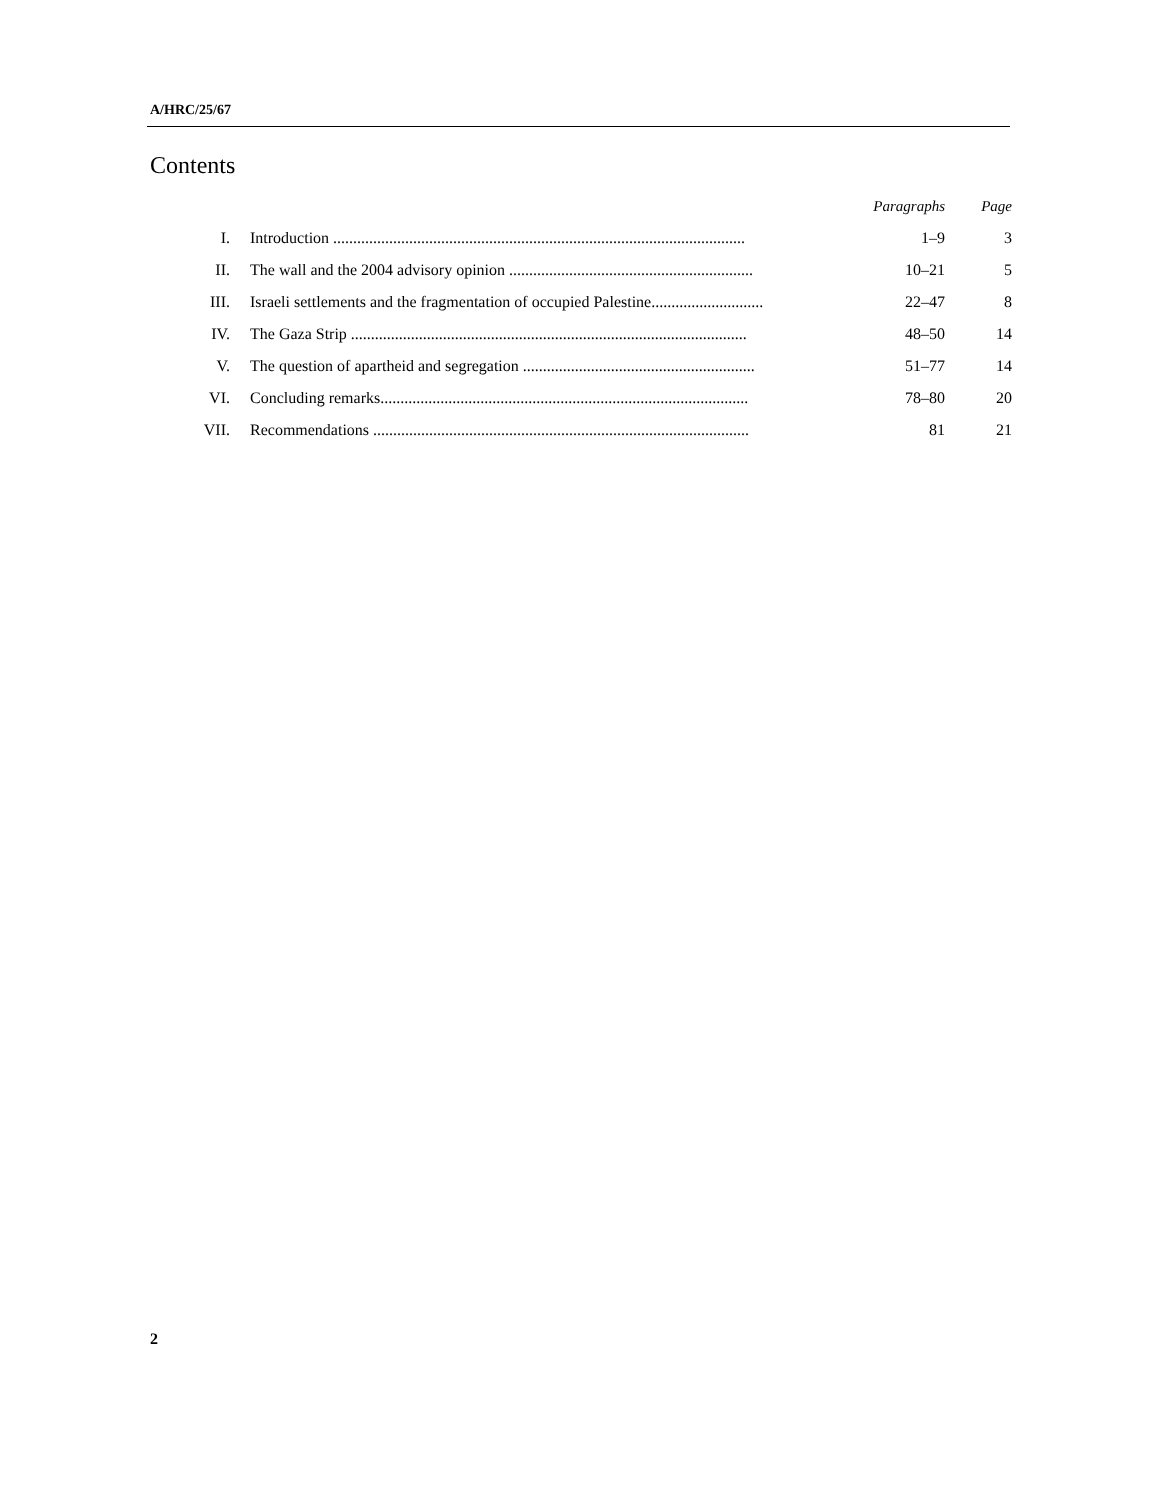A/HRC/25/67
Contents
| | | Paragraphs | Page |
| --- | --- | --- | --- |
| I. | Introduction ....................................................................................................... | 1–9 | 3 |
| II. | The wall and the 2004 advisory opinion ............................................................. | 10–21 | 5 |
| III. | Israeli settlements and the fragmentation of occupied Palestine............................ | 22–47 | 8 |
| IV. | The Gaza Strip ................................................................................................... | 48–50 | 14 |
| V. | The question of apartheid and segregation .......................................................... | 51–77 | 14 |
| VI. | Concluding remarks............................................................................................ | 78–80 | 20 |
| VII. | Recommendations .............................................................................................. | 81 | 21 |
2